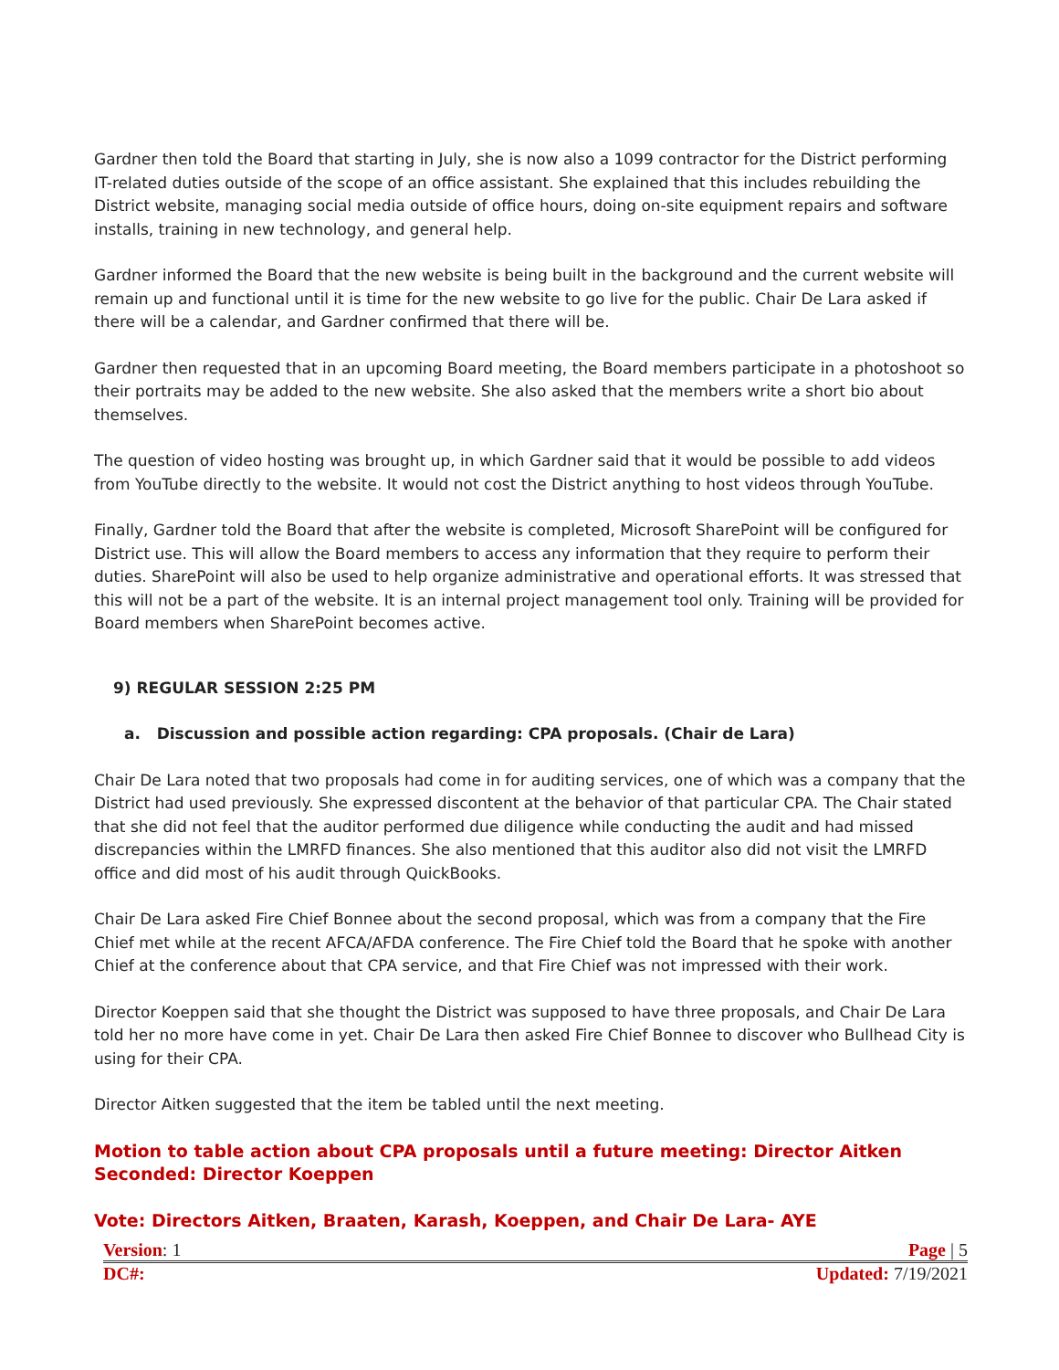Gardner then told the Board that starting in July, she is now also a 1099 contractor for the District performing IT-related duties outside of the scope of an office assistant. She explained that this includes rebuilding the District website, managing social media outside of office hours, doing on-site equipment repairs and software installs, training in new technology, and general help.
Gardner informed the Board that the new website is being built in the background and the current website will remain up and functional until it is time for the new website to go live for the public. Chair De Lara asked if there will be a calendar, and Gardner confirmed that there will be.
Gardner then requested that in an upcoming Board meeting, the Board members participate in a photoshoot so their portraits may be added to the new website. She also asked that the members write a short bio about themselves.
The question of video hosting was brought up, in which Gardner said that it would be possible to add videos from YouTube directly to the website. It would not cost the District anything to host videos through YouTube.
Finally, Gardner told the Board that after the website is completed, Microsoft SharePoint will be configured for District use. This will allow the Board members to access any information that they require to perform their duties. SharePoint will also be used to help organize administrative and operational efforts. It was stressed that this will not be a part of the website. It is an internal project management tool only. Training will be provided for Board members when SharePoint becomes active.
9) REGULAR SESSION 2:25 PM
a. Discussion and possible action regarding: CPA proposals. (Chair de Lara)
Chair De Lara noted that two proposals had come in for auditing services, one of which was a company that the District had used previously. She expressed discontent at the behavior of that particular CPA. The Chair stated that she did not feel that the auditor performed due diligence while conducting the audit and had missed discrepancies within the LMRFD finances. She also mentioned that this auditor also did not visit the LMRFD office and did most of his audit through QuickBooks.
Chair De Lara asked Fire Chief Bonnee about the second proposal, which was from a company that the Fire Chief met while at the recent AFCA/AFDA conference. The Fire Chief told the Board that he spoke with another Chief at the conference about that CPA service, and that Fire Chief was not impressed with their work.
Director Koeppen said that she thought the District was supposed to have three proposals, and Chair De Lara told her no more have come in yet. Chair De Lara then asked Fire Chief Bonnee to discover who Bullhead City is using for their CPA.
Director Aitken suggested that the item be tabled until the next meeting.
Motion to table action about CPA proposals until a future meeting: Director Aitken
Seconded: Director Koeppen
Vote: Directors Aitken, Braaten, Karash, Koeppen, and Chair De Lara- AYE
Version: 1 Page | 5
DC#: Updated: 7/19/2021